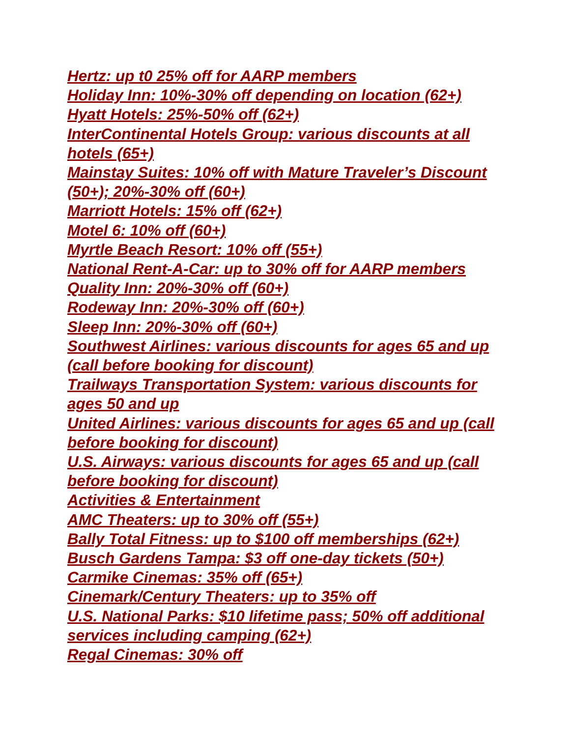Hertz: up t0 25% off for AARP members
Holiday Inn: 10%-30% off depending on location (62+)
Hyatt Hotels: 25%-50% off (62+)
InterContinental Hotels Group: various discounts at all hotels (65+)
Mainstay Suites: 10% off with Mature Traveler’s Discount (50+); 20%-30% off (60+)
Marriott Hotels: 15% off (62+)
Motel 6: 10% off (60+)
Myrtle Beach Resort: 10% off (55+)
National Rent-A-Car: up to 30% off for AARP members
Quality Inn: 20%-30% off (60+)
Rodeway Inn: 20%-30% off (60+)
Sleep Inn: 20%-30% off (60+)
Southwest Airlines: various discounts for ages 65 and up (call before booking for discount)
Trailways Transportation System: various discounts for ages 50 and up
United Airlines: various discounts for ages 65 and up (call before booking for discount)
U.S. Airways: various discounts for ages 65 and up (call before booking for discount)
Activities & Entertainment
AMC Theaters: up to 30% off (55+)
Bally Total Fitness: up to $100 off memberships (62+)
Busch Gardens Tampa: $3 off one-day tickets (50+)
Carmike Cinemas: 35% off (65+)
Cinemark/Century Theaters: up to 35% off
U.S. National Parks: $10 lifetime pass; 50% off additional services including camping (62+)
Regal Cinemas: 30% off